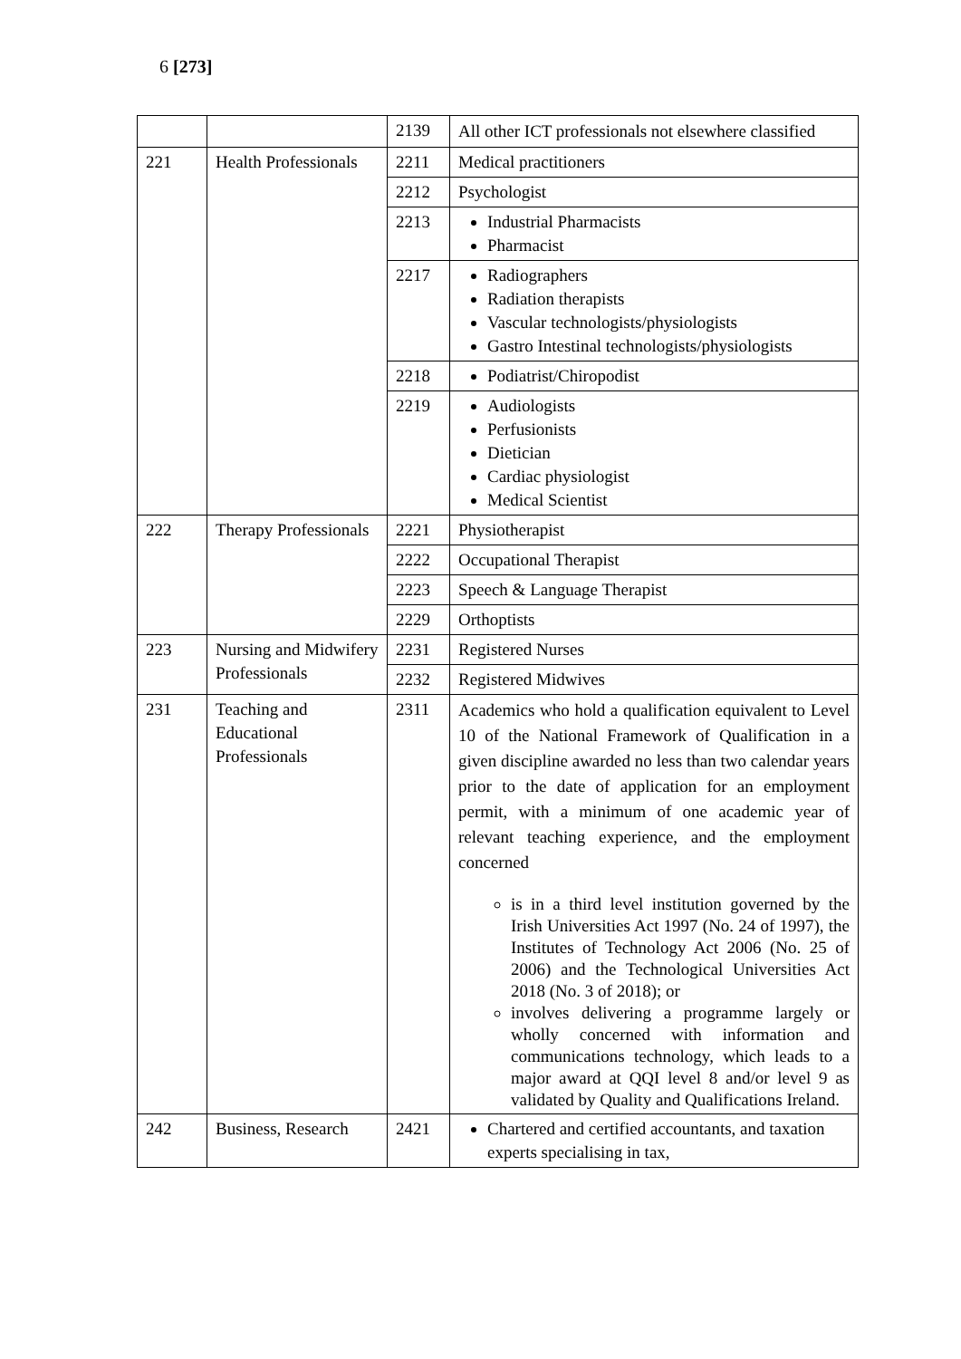6 [273]
| | | 2139 | All other ICT professionals not elsewhere classified |
| 221 | Health Professionals | 2211 | Medical practitioners |
| | | 2212 | Psychologist |
| | | 2213 | Industrial Pharmacists Pharmacist |
| | | 2217 | Radiographers Radiation therapists Vascular technologists/physiologists Gastro Intestinal technologists/physiologists |
| | | 2218 | Podiatrist/Chiropodist |
| | | 2219 | Audiologists Perfusionists Dietician Cardiac physiologist Medical Scientist |
| 222 | Therapy Professionals | 2221 | Physiotherapist |
| | | 2222 | Occupational Therapist |
| | | 2223 | Speech & Language Therapist |
| | | 2229 | Orthoptists |
| 223 | Nursing and Midwifery Professionals | 2231 | Registered Nurses |
| | | 2232 | Registered Midwives |
| 231 | Teaching and Educational Professionals | 2311 | Academics who hold a qualification equivalent to Level 10 of the National Framework of Qualification in a given discipline awarded no less than two calendar years prior to the date of application for an employment permit, with a minimum of one academic year of relevant teaching experience, and the employment concerned is in a third level institution governed by the Irish Universities Act 1997 (No. 24 of 1997), the Institutes of Technology Act 2006 (No. 25 of 2006) and the Technological Universities Act 2018 (No. 3 of 2018); or involves delivering a programme largely or wholly concerned with information and communications technology, which leads to a major award at QQI level 8 and/or level 9 as validated by Quality and Qualifications Ireland. |
| 242 | Business, Research | 2421 | Chartered and certified accountants, and taxation experts specialising in tax, |